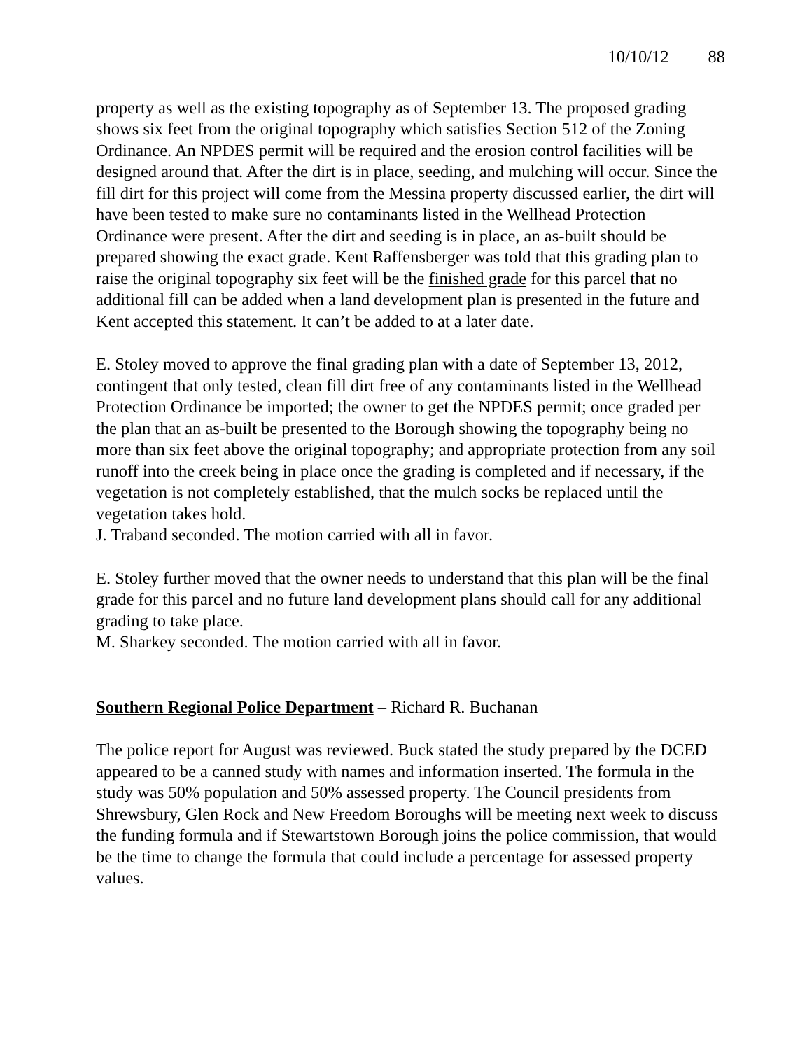10/10/12 88
property as well as the existing topography as of September 13. The proposed grading shows six feet from the original topography which satisfies Section 512 of the Zoning Ordinance. An NPDES permit will be required and the erosion control facilities will be designed around that. After the dirt is in place, seeding, and mulching will occur. Since the fill dirt for this project will come from the Messina property discussed earlier, the dirt will have been tested to make sure no contaminants listed in the Wellhead Protection Ordinance were present. After the dirt and seeding is in place, an as-built should be prepared showing the exact grade. Kent Raffensberger was told that this grading plan to raise the original topography six feet will be the finished grade for this parcel that no additional fill can be added when a land development plan is presented in the future and Kent accepted this statement. It can’t be added to at a later date.
E. Stoley moved to approve the final grading plan with a date of September 13, 2012, contingent that only tested, clean fill dirt free of any contaminants listed in the Wellhead Protection Ordinance be imported; the owner to get the NPDES permit; once graded per the plan that an as-built be presented to the Borough showing the topography being no more than six feet above the original topography; and appropriate protection from any soil runoff into the creek being in place once the grading is completed and if necessary, if the vegetation is not completely established, that the mulch socks be replaced until the vegetation takes hold.
J. Traband seconded. The motion carried with all in favor.
E. Stoley further moved that the owner needs to understand that this plan will be the final grade for this parcel and no future land development plans should call for any additional grading to take place.
M. Sharkey seconded. The motion carried with all in favor.
Southern Regional Police Department – Richard R. Buchanan
The police report for August was reviewed. Buck stated the study prepared by the DCED appeared to be a canned study with names and information inserted. The formula in the study was 50% population and 50% assessed property. The Council presidents from Shrewsbury, Glen Rock and New Freedom Boroughs will be meeting next week to discuss the funding formula and if Stewartstown Borough joins the police commission, that would be the time to change the formula that could include a percentage for assessed property values.